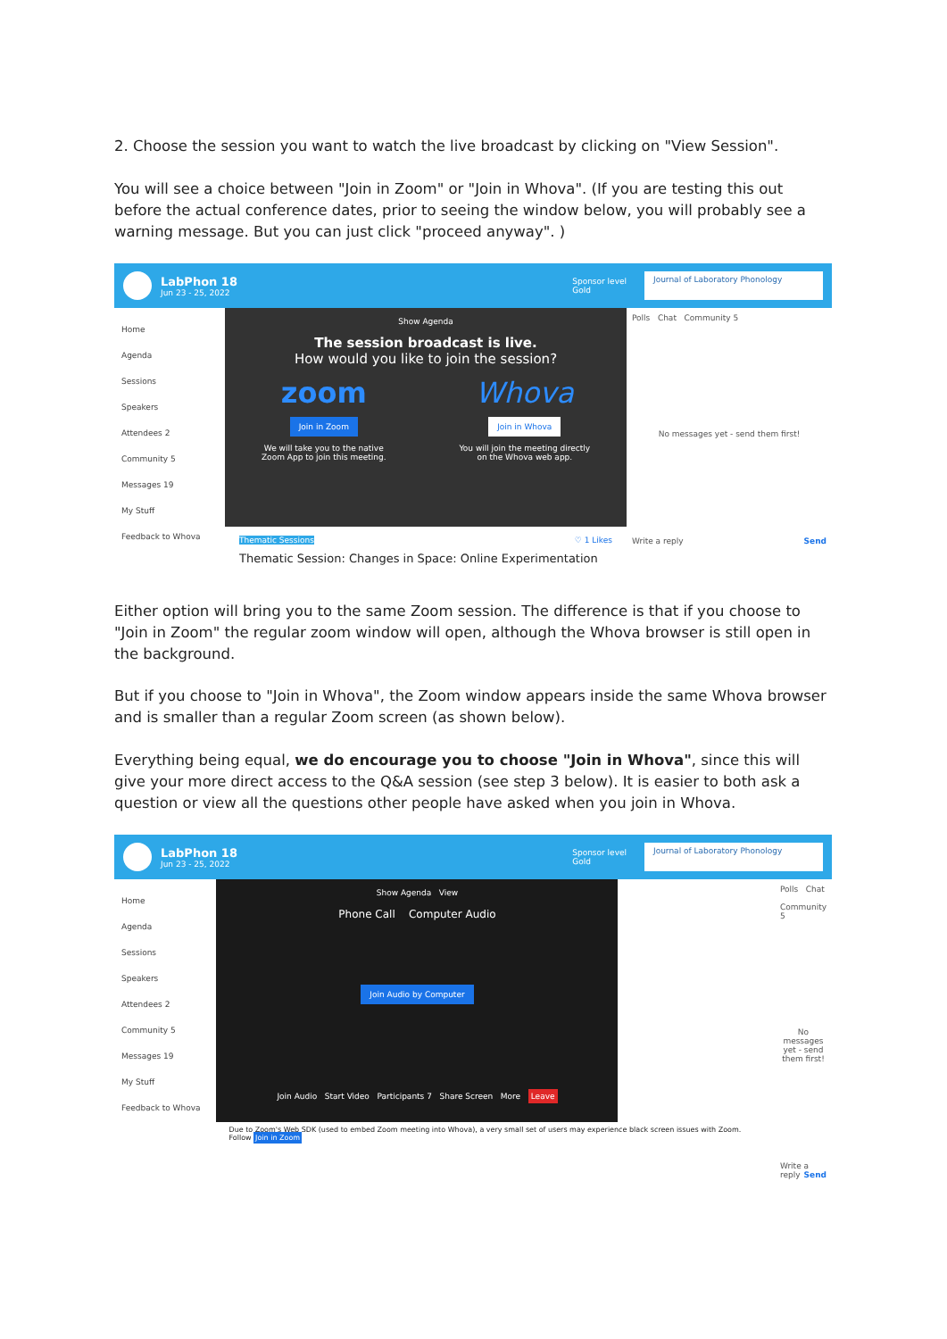2. Choose the session you want to watch the live broadcast by clicking on "View Session".
You will see a choice between "Join in Zoom" or "Join in Whova". (If you are testing this out before the actual conference dates, prior to seeing the window below, you will probably see a warning message. But you can just click "proceed anyway". )
LabPhon 18
Jun 23 - 25, 2022
Sponsor level
Gold
Journal of Laboratory Phonology
Home
Agenda
Sessions
Speakers
Attendees 2
Community 5
Messages 19
My Stuff
Feedback to Whova
Show Agenda
The session broadcast is live.
How would you like to join the session?
zoom
Join in Zoom
We will take you to the native
Zoom App to join this meeting.
Whova
Join in Whova
You will join the meeting directly
on the Whova web app.
Thematic Sessions ♡ 1 Likes
Thematic Session: Changes in Space: Online Experimentation
Polls Chat Community 5
No messages yet - send them first!
Write a reply Send
Either option will bring you to the same Zoom session. The difference is that if you choose to "Join in Zoom" the regular zoom window will open, although the Whova browser is still open in the background.
But if you choose to "Join in Whova", the Zoom window appears inside the same Whova browser and is smaller than a regular Zoom screen (as shown below).
Everything being equal, we do encourage you to choose "Join in Whova", since this will give your more direct access to the Q&A session (see step 3 below). It is easier to both ask a question or view all the questions other people have asked when you join in Whova.
LabPhon 18
Jun 23 - 25, 2022
Sponsor level
Gold
Journal of Laboratory Phonology
Home
Agenda
Sessions
Speakers
Attendees 2
Community 5
Messages 19
My Stuff
Feedback to Whova
Show Agenda View
Phone Call Computer Audio
Join Audio by Computer
Join Audio Start Video Participants 7 Share Screen More Leave
Due to Zoom's Web SDK (used to embed Zoom meeting into Whova), a very small set of users may experience black screen issues with Zoom. Follow Join in Zoom
Polls Chat Community 5
No messages yet - send them first!
Write a reply Send